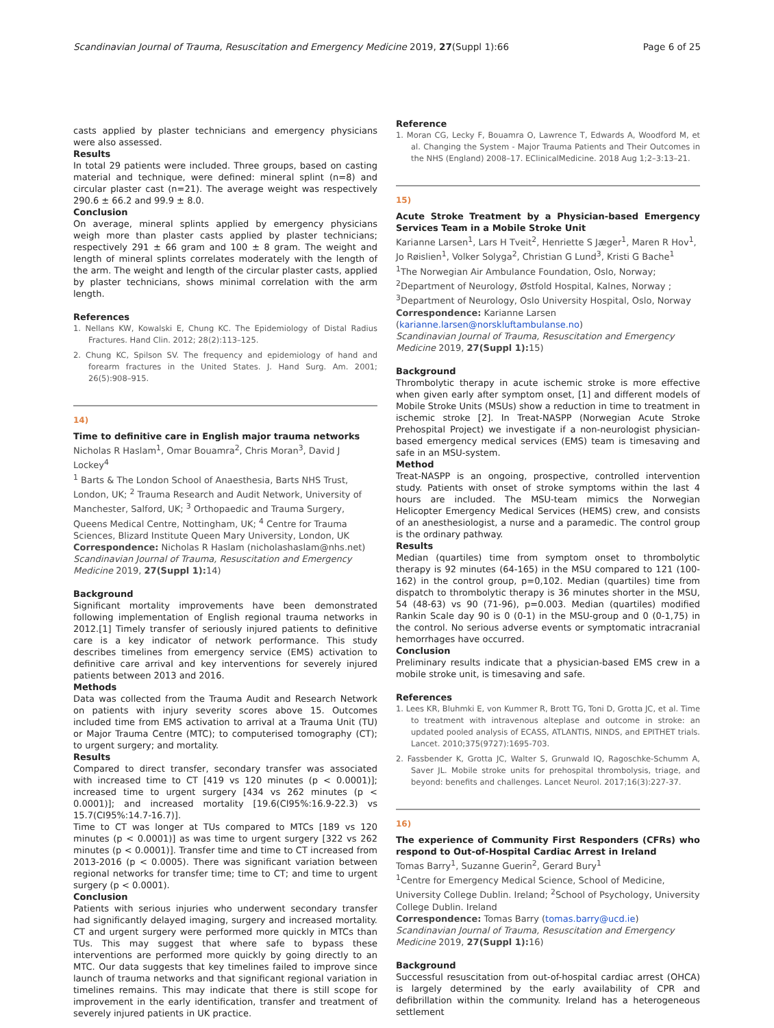Scandinavian Journal of Trauma, Resuscitation and Emergency Medicine 2019, 27(Suppl 1):66 Page 6 of 25
casts applied by plaster technicians and emergency physicians were also assessed.
Results
In total 29 patients were included. Three groups, based on casting material and technique, were defined: mineral splint (n=8) and circular plaster cast (n=21). The average weight was respectively 290.6 ± 66.2 and 99.9 ± 8.0.
Conclusion
On average, mineral splints applied by emergency physicians weigh more than plaster casts applied by plaster technicians; respectively 291 ± 66 gram and 100 ± 8 gram. The weight and length of mineral splints correlates moderately with the length of the arm. The weight and length of the circular plaster casts, applied by plaster technicians, shows minimal correlation with the arm length.
References
1. Nellans KW, Kowalski E, Chung KC. The Epidemiology of Distal Radius Fractures. Hand Clin. 2012; 28(2):113–125.
2. Chung KC, Spilson SV. The frequency and epidemiology of hand and forearm fractures in the United States. J. Hand Surg. Am. 2001; 26(5):908–915.
14)
Time to definitive care in English major trauma networks
Nicholas R Haslam<sup>1</sup>, Omar Bouamra<sup>2</sup>, Chris Moran<sup>3</sup>, David J Lockey<sup>4</sup>
<sup>1</sup> Barts & The London School of Anaesthesia, Barts NHS Trust, London, UK; <sup>2</sup> Trauma Research and Audit Network, University of Manchester, Salford, UK; <sup>3</sup> Orthopaedic and Trauma Surgery, Queens Medical Centre, Nottingham, UK; <sup>4</sup> Centre for Trauma Sciences, Blizard Institute Queen Mary University, London, UK
Correspondence: Nicholas R Haslam (nicholashaslam@nhs.net)
Scandinavian Journal of Trauma, Resuscitation and Emergency Medicine 2019, 27(Suppl 1): 14)
Background
Significant mortality improvements have been demonstrated following implementation of English regional trauma networks in 2012.[1] Timely transfer of seriously injured patients to definitive care is a key indicator of network performance. This study describes timelines from emergency service (EMS) activation to definitive care arrival and key interventions for severely injured patients between 2013 and 2016.
Methods
Data was collected from the Trauma Audit and Research Network on patients with injury severity scores above 15. Outcomes included time from EMS activation to arrival at a Trauma Unit (TU) or Major Trauma Centre (MTC); to computerised tomography (CT); to urgent surgery; and mortality.
Results
Compared to direct transfer, secondary transfer was associated with increased time to CT [419 vs 120 minutes (p < 0.0001)]; increased time to urgent surgery [434 vs 262 minutes (p < 0.0001)]; and increased mortality [19.6(CI95%:16.9-22.3) vs 15.7(CI95%:14.7-16.7)].
Time to CT was longer at TUs compared to MTCs [189 vs 120 minutes (p < 0.0001)] as was time to urgent surgery [322 vs 262 minutes (p < 0.0001)]. Transfer time and time to CT increased from 2013-2016 (p < 0.0005). There was significant variation between regional networks for transfer time; time to CT; and time to urgent surgery (p < 0.0001).
Conclusion
Patients with serious injuries who underwent secondary transfer had significantly delayed imaging, surgery and increased mortality. CT and urgent surgery were performed more quickly in MTCs than TUs. This may suggest that where safe to bypass these interventions are performed more quickly by going directly to an MTC. Our data suggests that key timelines failed to improve since launch of trauma networks and that significant regional variation in timelines remains. This may indicate that there is still scope for improvement in the early identification, transfer and treatment of severely injured patients in UK practice.
Reference
1. Moran CG, Lecky F, Bouamra O, Lawrence T, Edwards A, Woodford M, et al. Changing the System - Major Trauma Patients and Their Outcomes in the NHS (England) 2008–17. EClinicalMedicine. 2018 Aug 1;2–3:13–21.
15)
Acute Stroke Treatment by a Physician-based Emergency Services Team in a Mobile Stroke Unit
Karianne Larsen<sup>1</sup>, Lars H Tveit<sup>2</sup>, Henriette S Jæger<sup>1</sup>, Maren R Hov<sup>1</sup>, Jo Røislien<sup>1</sup>, Volker Solyga<sup>2</sup>, Christian G Lund<sup>3</sup>, Kristi G Bache<sup>1</sup>
<sup>1</sup> The Norwegian Air Ambulance Foundation, Oslo, Norway; <sup>2</sup>Department of Neurology, Østfold Hospital, Kalnes, Norway ; <sup>3</sup>Department of Neurology, Oslo University Hospital, Oslo, Norway
Correspondence: Karianne Larsen (karianne.larsen@norskluftambulanse.no)
Scandinavian Journal of Trauma, Resuscitation and Emergency Medicine 2019, 27(Suppl 1): 15)
Background
Thrombolytic therapy in acute ischemic stroke is more effective when given early after symptom onset, [1] and different models of Mobile Stroke Units (MSUs) show a reduction in time to treatment in ischemic stroke [2]. In Treat-NASPP (Norwegian Acute Stroke Prehospital Project) we investigate if a non-neurologist physician-based emergency medical services (EMS) team is timesaving and safe in an MSU-system.
Method
Treat-NASPP is an ongoing, prospective, controlled intervention study. Patients with onset of stroke symptoms within the last 4 hours are included. The MSU-team mimics the Norwegian Helicopter Emergency Medical Services (HEMS) crew, and consists of an anesthesiologist, a nurse and a paramedic. The control group is the ordinary pathway.
Results
Median (quartiles) time from symptom onset to thrombolytic therapy is 92 minutes (64-165) in the MSU compared to 121 (100-162) in the control group, p=0,102. Median (quartiles) time from dispatch to thrombolytic therapy is 36 minutes shorter in the MSU, 54 (48-63) vs 90 (71-96), p=0.003. Median (quartiles) modified Rankin Scale day 90 is 0 (0-1) in the MSU-group and 0 (0-1,75) in the control. No serious adverse events or symptomatic intracranial hemorrhages have occurred.
Conclusion
Preliminary results indicate that a physician-based EMS crew in a mobile stroke unit, is timesaving and safe.
References
1. Lees KR, Bluhmki E, von Kummer R, Brott TG, Toni D, Grotta JC, et al. Time to treatment with intravenous alteplase and outcome in stroke: an updated pooled analysis of ECASS, ATLANTIS, NINDS, and EPITHET trials. Lancet. 2010;375(9727):1695-703.
2. Fassbender K, Grotta JC, Walter S, Grunwald IQ, Ragoschke-Schumm A, Saver JL. Mobile stroke units for prehospital thrombolysis, triage, and beyond: benefits and challenges. Lancet Neurol. 2017;16(3):227-37.
16)
The experience of Community First Responders (CFRs) who respond to Out-of-Hospital Cardiac Arrest in Ireland
Tomas Barry<sup>1</sup>, Suzanne Guerin<sup>2</sup>, Gerard Bury<sup>1</sup>
<sup>1</sup> Centre for Emergency Medical Science, School of Medicine, University College Dublin. Ireland; <sup>2</sup>School of Psychology, University College Dublin. Ireland
Correspondence: Tomas Barry (tomas.barry@ucd.ie)
Scandinavian Journal of Trauma, Resuscitation and Emergency Medicine 2019, 27(Suppl 1): 16)
Background
Successful resuscitation from out-of-hospital cardiac arrest (OHCA) is largely determined by the early availability of CPR and defibrillation within the community. Ireland has a heterogeneous settlement